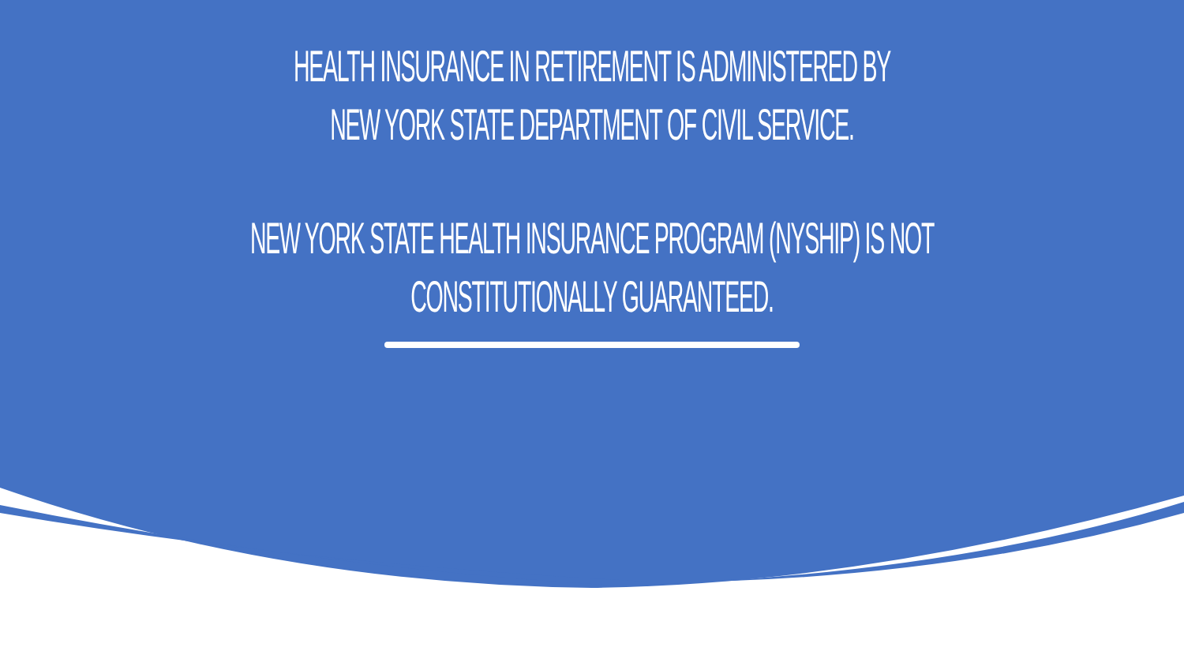HEALTH INSURANCE IN RETIREMENT IS ADMINISTERED BY
NEW YORK STATE DEPARTMENT OF CIVIL SERVICE.
NEW YORK STATE HEALTH INSURANCE PROGRAM (NYSHIP) IS NOT
CONSTITUTIONALLY GUARANTEED.